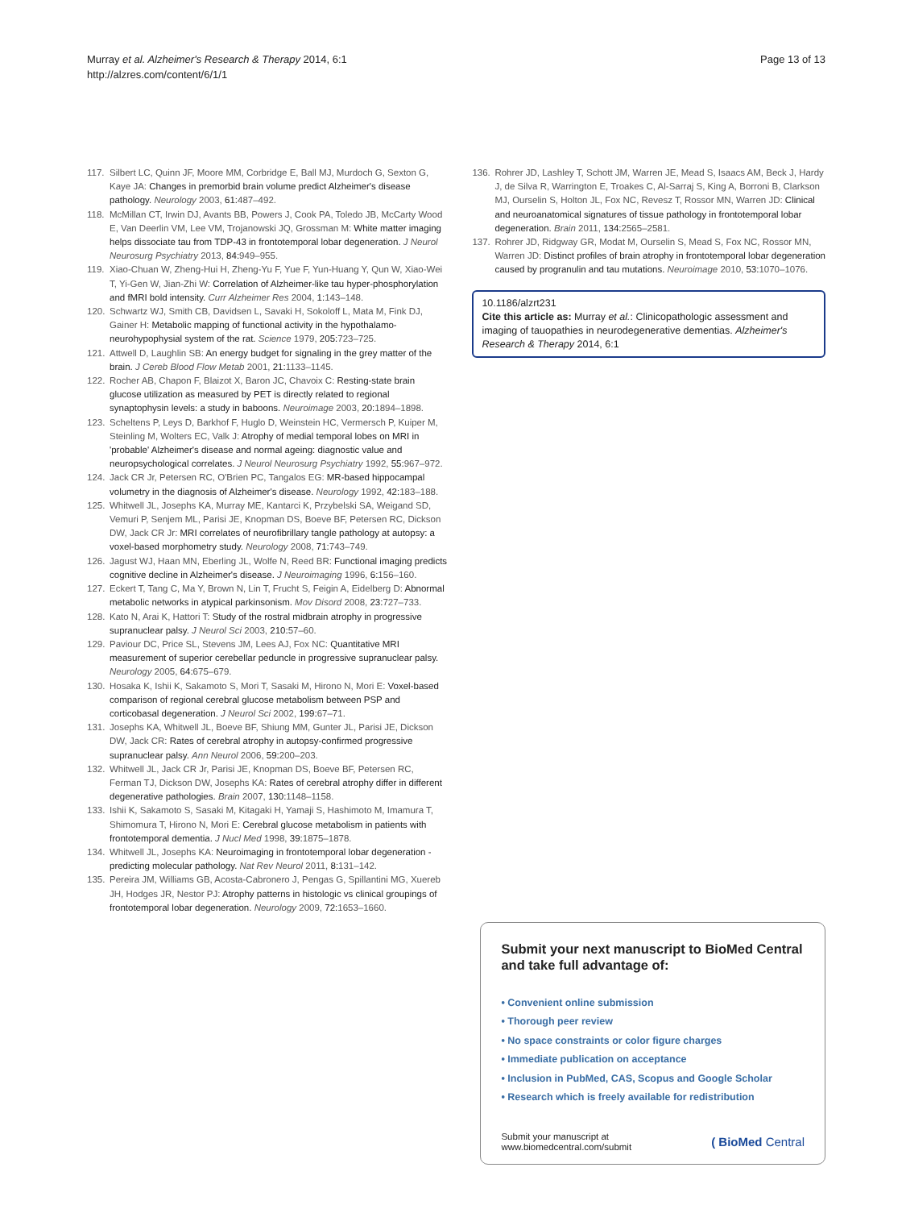Murray et al. Alzheimer's Research & Therapy 2014, 6:1
http://alzres.com/content/6/1/1
Page 13 of 13
117. Silbert LC, Quinn JF, Moore MM, Corbridge E, Ball MJ, Murdoch G, Sexton G, Kaye JA: Changes in premorbid brain volume predict Alzheimer's disease pathology. Neurology 2003, 61: 487–492.
118. McMillan CT, Irwin DJ, Avants BB, Powers J, Cook PA, Toledo JB, McCarty Wood E, Van Deerlin VM, Lee VM, Trojanowski JQ, Grossman M: White matter imaging helps dissociate tau from TDP-43 in frontotemporal lobar degeneration. J Neurol Neurosurg Psychiatry 2013, 84: 949–955.
119. Xiao-Chuan W, Zheng-Hui H, Zheng-Yu F, Yue F, Yun-Huang Y, Qun W, Xiao-Wei T, Yi-Gen W, Jian-Zhi W: Correlation of Alzheimer-like tau hyper-phosphorylation and fMRI bold intensity. Curr Alzheimer Res 2004, 1: 143–148.
120. Schwartz WJ, Smith CB, Davidsen L, Savaki H, Sokoloff L, Mata M, Fink DJ, Gainer H: Metabolic mapping of functional activity in the hypothalamo-neurohypophysial system of the rat. Science 1979, 205: 723–725.
121. Attwell D, Laughlin SB: An energy budget for signaling in the grey matter of the brain. J Cereb Blood Flow Metab 2001, 21: 1133–1145.
122. Rocher AB, Chapon F, Blaizot X, Baron JC, Chavoix C: Resting-state brain glucose utilization as measured by PET is directly related to regional synaptophysin levels: a study in baboons. Neuroimage 2003, 20: 1894–1898.
123. Scheltens P, Leys D, Barkhof F, Huglo D, Weinstein HC, Vermersch P, Kuiper M, Steinling M, Wolters EC, Valk J: Atrophy of medial temporal lobes on MRI in 'probable' Alzheimer's disease and normal ageing: diagnostic value and neuropsychological correlates. J Neurol Neurosurg Psychiatry 1992, 55: 967–972.
124. Jack CR Jr, Petersen RC, O'Brien PC, Tangalos EG: MR-based hippocampal volumetry in the diagnosis of Alzheimer's disease. Neurology 1992, 42: 183–188.
125. Whitwell JL, Josephs KA, Murray ME, Kantarci K, Przybelski SA, Weigand SD, Vemuri P, Senjem ML, Parisi JE, Knopman DS, Boeve BF, Petersen RC, Dickson DW, Jack CR Jr: MRI correlates of neurofibrillary tangle pathology at autopsy: a voxel-based morphometry study. Neurology 2008, 71: 743–749.
126. Jagust WJ, Haan MN, Eberling JL, Wolfe N, Reed BR: Functional imaging predicts cognitive decline in Alzheimer's disease. J Neuroimaging 1996, 6: 156–160.
127. Eckert T, Tang C, Ma Y, Brown N, Lin T, Frucht S, Feigin A, Eidelberg D: Abnormal metabolic networks in atypical parkinsonism. Mov Disord 2008, 23: 727–733.
128. Kato N, Arai K, Hattori T: Study of the rostral midbrain atrophy in progressive supranuclear palsy. J Neurol Sci 2003, 210: 57–60.
129. Paviour DC, Price SL, Stevens JM, Lees AJ, Fox NC: Quantitative MRI measurement of superior cerebellar peduncle in progressive supranuclear palsy. Neurology 2005, 64: 675–679.
130. Hosaka K, Ishii K, Sakamoto S, Mori T, Sasaki M, Hirono N, Mori E: Voxel-based comparison of regional cerebral glucose metabolism between PSP and corticobasal degeneration. J Neurol Sci 2002, 199: 67–71.
131. Josephs KA, Whitwell JL, Boeve BF, Shiung MM, Gunter JL, Parisi JE, Dickson DW, Jack CR: Rates of cerebral atrophy in autopsy-confirmed progressive supranuclear palsy. Ann Neurol 2006, 59: 200–203.
132. Whitwell JL, Jack CR Jr, Parisi JE, Knopman DS, Boeve BF, Petersen RC, Ferman TJ, Dickson DW, Josephs KA: Rates of cerebral atrophy differ in different degenerative pathologies. Brain 2007, 130: 1148–1158.
133. Ishii K, Sakamoto S, Sasaki M, Kitagaki H, Yamaji S, Hashimoto M, Imamura T, Shimomura T, Hirono N, Mori E: Cerebral glucose metabolism in patients with frontotemporal dementia. J Nucl Med 1998, 39: 1875–1878.
134. Whitwell JL, Josephs KA: Neuroimaging in frontotemporal lobar degeneration - predicting molecular pathology. Nat Rev Neurol 2011, 8: 131–142.
135. Pereira JM, Williams GB, Acosta-Cabronero J, Pengas G, Spillantini MG, Xuereb JH, Hodges JR, Nestor PJ: Atrophy patterns in histologic vs clinical groupings of frontotemporal lobar degeneration. Neurology 2009, 72: 1653–1660.
136. Rohrer JD, Lashley T, Schott JM, Warren JE, Mead S, Isaacs AM, Beck J, Hardy J, de Silva R, Warrington E, Troakes C, Al-Sarraj S, King A, Borroni B, Clarkson MJ, Ourselin S, Holton JL, Fox NC, Revesz T, Rossor MN, Warren JD: Clinical and neuroanatomical signatures of tissue pathology in frontotemporal lobar degeneration. Brain 2011, 134: 2565–2581.
137. Rohrer JD, Ridgway GR, Modat M, Ourselin S, Mead S, Fox NC, Rossor MN, Warren JD: Distinct profiles of brain atrophy in frontotemporal lobar degeneration caused by progranulin and tau mutations. Neuroimage 2010, 53: 1070–1076.
10.1186/alzrt231
Cite this article as: Murray et al.: Clinicopathologic assessment and imaging of tauopathies in neurodegenerative dementias. Alzheimer's Research & Therapy 2014, 6:1
Submit your next manuscript to BioMed Central and take full advantage of:
• Convenient online submission
• Thorough peer review
• No space constraints or color figure charges
• Immediate publication on acceptance
• Inclusion in PubMed, CAS, Scopus and Google Scholar
• Research which is freely available for redistribution
Submit your manuscript at
www.biomedcentral.com/submit
( BioMed Central